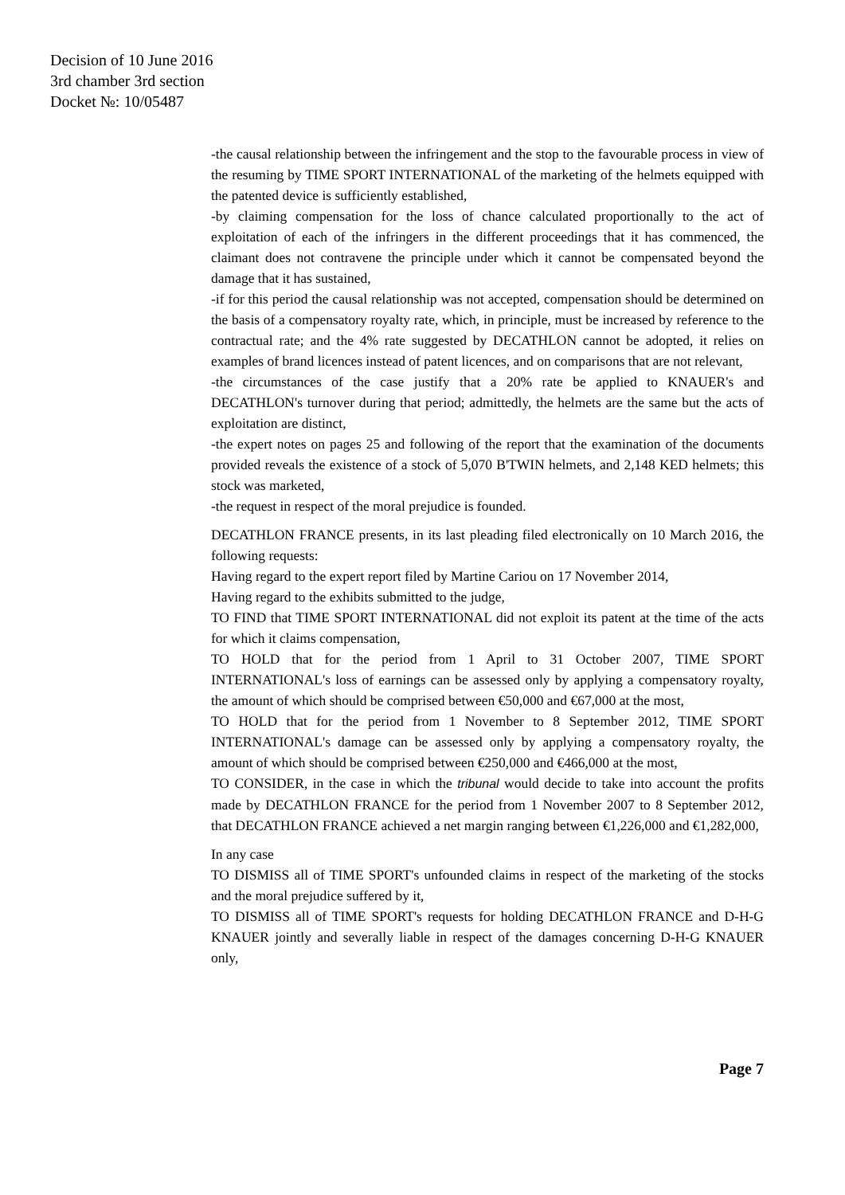Decision of 10 June 2016
3rd chamber 3rd section
Docket №: 10/05487
-the causal relationship between the infringement and the stop to the favourable process in view of the resuming by TIME SPORT INTERNATIONAL of the marketing of the helmets equipped with the patented device is sufficiently established,
-by claiming compensation for the loss of chance calculated proportionally to the act of exploitation of each of the infringers in the different proceedings that it has commenced, the claimant does not contravene the principle under which it cannot be compensated beyond the damage that it has sustained,
-if for this period the causal relationship was not accepted, compensation should be determined on the basis of a compensatory royalty rate, which, in principle, must be increased by reference to the contractual rate; and the 4% rate suggested by DECATHLON cannot be adopted, it relies on examples of brand licences instead of patent licences, and on comparisons that are not relevant,
-the circumstances of the case justify that a 20% rate be applied to KNAUER's and DECATHLON's turnover during that period; admittedly, the helmets are the same but the acts of exploitation are distinct,
-the expert notes on pages 25 and following of the report that the examination of the documents provided reveals the existence of a stock of 5,070 B'TWIN helmets, and 2,148 KED helmets; this stock was marketed,
-the request in respect of the moral prejudice is founded.
DECATHLON FRANCE presents, in its last pleading filed electronically on 10 March 2016, the following requests:
Having regard to the expert report filed by Martine Cariou on 17 November 2014,
Having regard to the exhibits submitted to the judge,
TO FIND that TIME SPORT INTERNATIONAL did not exploit its patent at the time of the acts for which it claims compensation,
TO HOLD that for the period from 1 April to 31 October 2007, TIME SPORT INTERNATIONAL's loss of earnings can be assessed only by applying a compensatory royalty, the amount of which should be comprised between €50,000 and €67,000 at the most,
TO HOLD that for the period from 1 November to 8 September 2012, TIME SPORT INTERNATIONAL's damage can be assessed only by applying a compensatory royalty, the amount of which should be comprised between €250,000 and €466,000 at the most,
TO CONSIDER, in the case in which the tribunal would decide to take into account the profits made by DECATHLON FRANCE for the period from 1 November 2007 to 8 September 2012, that DECATHLON FRANCE achieved a net margin ranging between €1,226,000 and €1,282,000,
In any case
TO DISMISS all of TIME SPORT's unfounded claims in respect of the marketing of the stocks and the moral prejudice suffered by it,
TO DISMISS all of TIME SPORT's requests for holding DECATHLON FRANCE and D-H-G KNAUER jointly and severally liable in respect of the damages concerning D-H-G KNAUER only,
Page 7